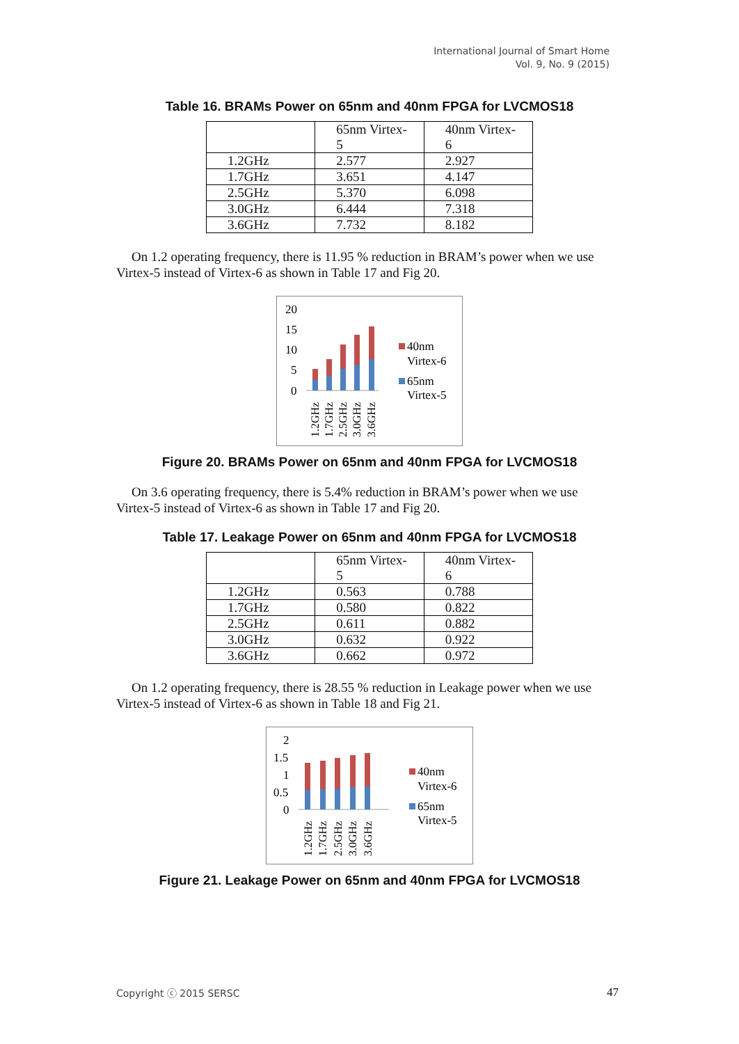International Journal of Smart Home
Vol. 9, No. 9 (2015)
Table 16. BRAMs Power on 65nm and 40nm FPGA for LVCMOS18
| | 65nm Virtex- 5 | 40nm Virtex- 6 |
| 1.2GHz | 2.577 | 2.927 |
| 1.7GHz | 3.651 | 4.147 |
| 2.5GHz | 5.370 | 6.098 |
| 3.0GHz | 6.444 | 7.318 |
| 3.6GHz | 7.732 | 8.182 |
On 1.2 operating frequency, there is 11.95 % reduction in BRAM’s power when we use Virtex-5 instead of Virtex-6 as shown in Table 17 and Fig 20.
20
15
10
5
0
40nm
Virtex-6
65nm
Virtex-5
1.2GHz
1.7GHz
2.5GHz
3.0GHz
3.6GHz
Figure 20. BRAMs Power on 65nm and 40nm FPGA for LVCMOS18
On 3.6 operating frequency, there is 5.4% reduction in BRAM’s power when we use Virtex-5 instead of Virtex-6 as shown in Table 17 and Fig 20.
Table 17. Leakage Power on 65nm and 40nm FPGA for LVCMOS18
| | 65nm Virtex- 5 | 40nm Virtex- 6 |
| 1.2GHz | 0.563 | 0.788 |
| 1.7GHz | 0.580 | 0.822 |
| 2.5GHz | 0.611 | 0.882 |
| 3.0GHz | 0.632 | 0.922 |
| 3.6GHz | 0.662 | 0.972 |
On 1.2 operating frequency, there is 28.55 % reduction in Leakage power when we use Virtex-5 instead of Virtex-6 as shown in Table 18 and Fig 21.
2
1.5
1
0.5
0
40nm
Virtex-6
65nm
Virtex-5
1.2GHz
1.7GHz
2.5GHz
3.0GHz
3.6GHz
Figure 21. Leakage Power on 65nm and 40nm FPGA for LVCMOS18
Copyright ⓒ 2015 SERSC 47